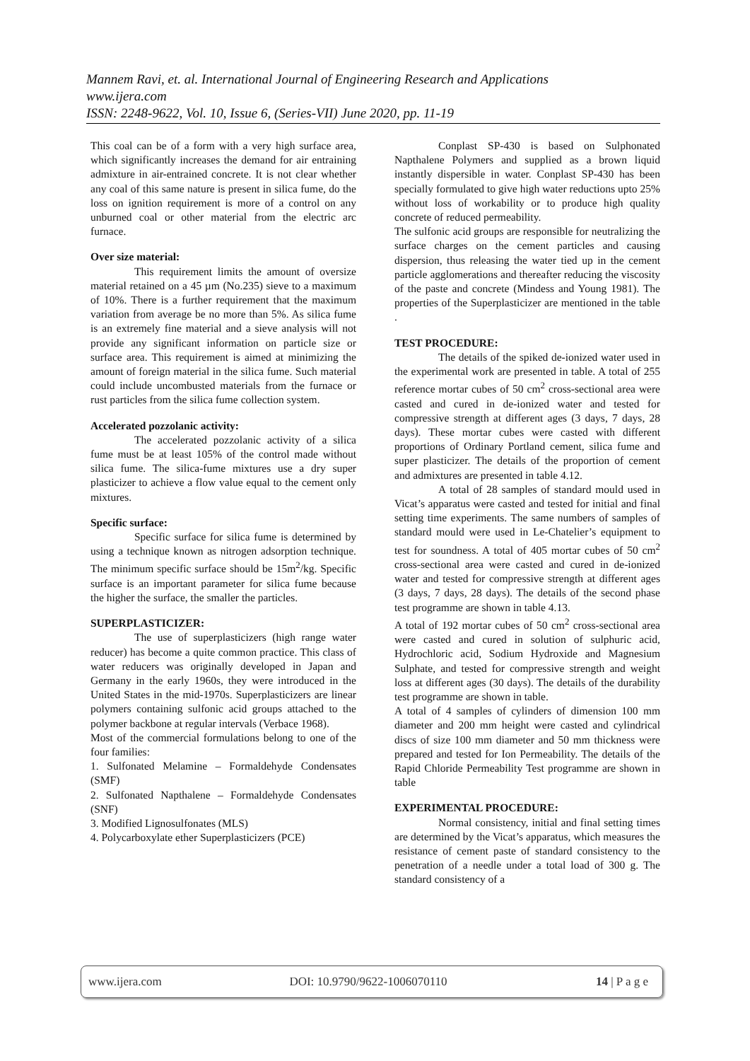Mannem Ravi, et. al. International Journal of Engineering Research and Applications
www.ijera.com
ISSN: 2248-9622, Vol. 10, Issue 6, (Series-VII) June 2020, pp. 11-19
This coal can be of a form with a very high surface area, which significantly increases the demand for air entraining admixture in air-entrained concrete. It is not clear whether any coal of this same nature is present in silica fume, do the loss on ignition requirement is more of a control on any unburned coal or other material from the electric arc furnace.
Over size material:
This requirement limits the amount of oversize material retained on a 45 µm (No.235) sieve to a maximum of 10%. There is a further requirement that the maximum variation from average be no more than 5%. As silica fume is an extremely fine material and a sieve analysis will not provide any significant information on particle size or surface area. This requirement is aimed at minimizing the amount of foreign material in the silica fume. Such material could include uncombusted materials from the furnace or rust particles from the silica fume collection system.
Accelerated pozzolanic activity:
The accelerated pozzolanic activity of a silica fume must be at least 105% of the control made without silica fume. The silica-fume mixtures use a dry super plasticizer to achieve a flow value equal to the cement only mixtures.
Specific surface:
Specific surface for silica fume is determined by using a technique known as nitrogen adsorption technique. The minimum specific surface should be 15m<sup>2</sup>/kg. Specific surface is an important parameter for silica fume because the higher the surface, the smaller the particles.
SUPERPLASTICIZER:
The use of superplasticizers (high range water reducer) has become a quite common practice. This class of water reducers was originally developed in Japan and Germany in the early 1960s, they were introduced in the United States in the mid-1970s. Superplasticizers are linear polymers containing sulfonic acid groups attached to the polymer backbone at regular intervals (Verbace 1968).
Most of the commercial formulations belong to one of the four families:
1. Sulfonated Melamine – Formaldehyde Condensates (SMF)
2. Sulfonated Napthalene – Formaldehyde Condensates (SNF)
3. Modified Lignosulfonates (MLS)
4. Polycarboxylate ether Superplasticizers (PCE)
Conplast SP-430 is based on Sulphonated Napthalene Polymers and supplied as a brown liquid instantly dispersible in water. Conplast SP-430 has been specially formulated to give high water reductions upto 25% without loss of workability or to produce high quality concrete of reduced permeability.
The sulfonic acid groups are responsible for neutralizing the surface charges on the cement particles and causing dispersion, thus releasing the water tied up in the cement particle agglomerations and thereafter reducing the viscosity of the paste and concrete (Mindess and Young 1981). The properties of the Superplasticizer are mentioned in the table .
TEST PROCEDURE:
The details of the spiked de-ionized water used in the experimental work are presented in table. A total of 255 reference mortar cubes of 50 cm<sup>2</sup> cross-sectional area were casted and cured in de-ionized water and tested for compressive strength at different ages (3 days, 7 days, 28 days). These mortar cubes were casted with different proportions of Ordinary Portland cement, silica fume and super plasticizer. The details of the proportion of cement and admixtures are presented in table 4.12.
A total of 28 samples of standard mould used in Vicat’s apparatus were casted and tested for initial and final setting time experiments. The same numbers of samples of standard mould were used in Le-Chatelier’s equipment to test for soundness. A total of 405 mortar cubes of 50 cm<sup>2</sup> cross-sectional area were casted and cured in de-ionized water and tested for compressive strength at different ages (3 days, 7 days, 28 days). The details of the second phase test programme are shown in table 4.13.
A total of 192 mortar cubes of 50 cm<sup>2</sup> cross-sectional area were casted and cured in solution of sulphuric acid, Hydrochloric acid, Sodium Hydroxide and Magnesium Sulphate, and tested for compressive strength and weight loss at different ages (30 days). The details of the durability test programme are shown in table.
A total of 4 samples of cylinders of dimension 100 mm diameter and 200 mm height were casted and cylindrical discs of size 100 mm diameter and 50 mm thickness were prepared and tested for Ion Permeability. The details of the Rapid Chloride Permeability Test programme are shown in table
EXPERIMENTAL PROCEDURE:
Normal consistency, initial and final setting times are determined by the Vicat’s apparatus, which measures the resistance of cement paste of standard consistency to the penetration of a needle under a total load of 300 g. The standard consistency of a
www.ijera.com DOI: 10.9790/9622-1006070110 14 | P a g e